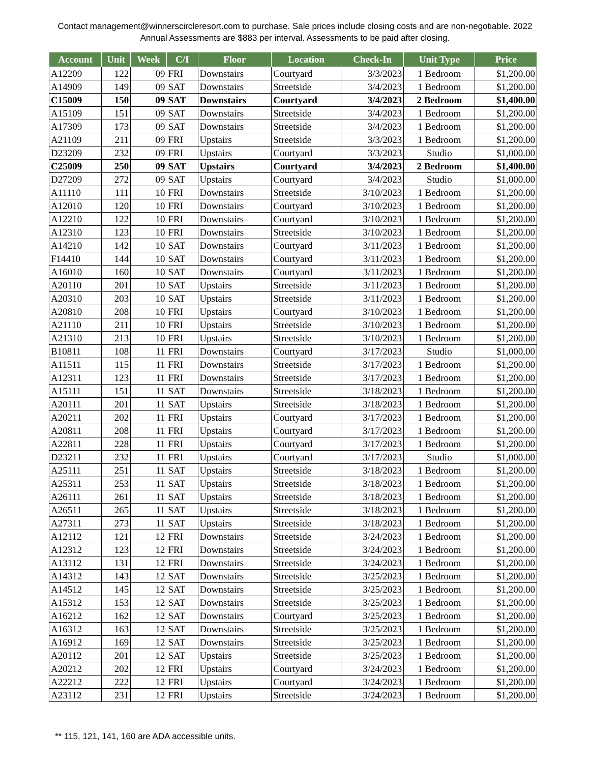Contact management@winnerscircleresort.com to purchase. Sale prices include closing costs and are non-negotiable. 2022 Annual Assessments are $883 per interval. Assessments to be paid after closing.
| Account | Unit | Week | C/I | Floor | Location | Check-In | Unit Type | Price |
| --- | --- | --- | --- | --- | --- | --- | --- | --- |
| A12209 | 122 | 09 | FRI | Downstairs | Courtyard | 3/3/2023 | 1 Bedroom | $1,200.00 |
| A14909 | 149 | 09 | SAT | Downstairs | Streetside | 3/4/2023 | 1 Bedroom | $1,200.00 |
| C15009 | 150 | 09 | SAT | Downstairs | Courtyard | 3/4/2023 | 2 Bedroom | $1,400.00 |
| A15109 | 151 | 09 | SAT | Downstairs | Streetside | 3/4/2023 | 1 Bedroom | $1,200.00 |
| A17309 | 173 | 09 | SAT | Downstairs | Streetside | 3/4/2023 | 1 Bedroom | $1,200.00 |
| A21109 | 211 | 09 | FRI | Upstairs | Streetside | 3/3/2023 | 1 Bedroom | $1,200.00 |
| D23209 | 232 | 09 | FRI | Upstairs | Courtyard | 3/3/2023 | Studio | $1,000.00 |
| C25009 | 250 | 09 | SAT | Upstairs | Courtyard | 3/4/2023 | 2 Bedroom | $1,400.00 |
| D27209 | 272 | 09 | SAT | Upstairs | Courtyard | 3/4/2023 | Studio | $1,000.00 |
| A11110 | 111 | 10 | FRI | Downstairs | Streetside | 3/10/2023 | 1 Bedroom | $1,200.00 |
| A12010 | 120 | 10 | FRI | Downstairs | Courtyard | 3/10/2023 | 1 Bedroom | $1,200.00 |
| A12210 | 122 | 10 | FRI | Downstairs | Courtyard | 3/10/2023 | 1 Bedroom | $1,200.00 |
| A12310 | 123 | 10 | FRI | Downstairs | Streetside | 3/10/2023 | 1 Bedroom | $1,200.00 |
| A14210 | 142 | 10 | SAT | Downstairs | Courtyard | 3/11/2023 | 1 Bedroom | $1,200.00 |
| F14410 | 144 | 10 | SAT | Downstairs | Courtyard | 3/11/2023 | 1 Bedroom | $1,200.00 |
| A16010 | 160 | 10 | SAT | Downstairs | Courtyard | 3/11/2023 | 1 Bedroom | $1,200.00 |
| A20110 | 201 | 10 | SAT | Upstairs | Streetside | 3/11/2023 | 1 Bedroom | $1,200.00 |
| A20310 | 203 | 10 | SAT | Upstairs | Streetside | 3/11/2023 | 1 Bedroom | $1,200.00 |
| A20810 | 208 | 10 | FRI | Upstairs | Courtyard | 3/10/2023 | 1 Bedroom | $1,200.00 |
| A21110 | 211 | 10 | FRI | Upstairs | Streetside | 3/10/2023 | 1 Bedroom | $1,200.00 |
| A21310 | 213 | 10 | FRI | Upstairs | Streetside | 3/10/2023 | 1 Bedroom | $1,200.00 |
| B10811 | 108 | 11 | FRI | Downstairs | Courtyard | 3/17/2023 | Studio | $1,000.00 |
| A11511 | 115 | 11 | FRI | Downstairs | Streetside | 3/17/2023 | 1 Bedroom | $1,200.00 |
| A12311 | 123 | 11 | FRI | Downstairs | Streetside | 3/17/2023 | 1 Bedroom | $1,200.00 |
| A15111 | 151 | 11 | SAT | Downstairs | Streetside | 3/18/2023 | 1 Bedroom | $1,200.00 |
| A20111 | 201 | 11 | SAT | Upstairs | Streetside | 3/18/2023 | 1 Bedroom | $1,200.00 |
| A20211 | 202 | 11 | FRI | Upstairs | Courtyard | 3/17/2023 | 1 Bedroom | $1,200.00 |
| A20811 | 208 | 11 | FRI | Upstairs | Courtyard | 3/17/2023 | 1 Bedroom | $1,200.00 |
| A22811 | 228 | 11 | FRI | Upstairs | Courtyard | 3/17/2023 | 1 Bedroom | $1,200.00 |
| D23211 | 232 | 11 | FRI | Upstairs | Courtyard | 3/17/2023 | Studio | $1,000.00 |
| A25111 | 251 | 11 | SAT | Upstairs | Streetside | 3/18/2023 | 1 Bedroom | $1,200.00 |
| A25311 | 253 | 11 | SAT | Upstairs | Streetside | 3/18/2023 | 1 Bedroom | $1,200.00 |
| A26111 | 261 | 11 | SAT | Upstairs | Streetside | 3/18/2023 | 1 Bedroom | $1,200.00 |
| A26511 | 265 | 11 | SAT | Upstairs | Streetside | 3/18/2023 | 1 Bedroom | $1,200.00 |
| A27311 | 273 | 11 | SAT | Upstairs | Streetside | 3/18/2023 | 1 Bedroom | $1,200.00 |
| A12112 | 121 | 12 | FRI | Downstairs | Streetside | 3/24/2023 | 1 Bedroom | $1,200.00 |
| A12312 | 123 | 12 | FRI | Downstairs | Streetside | 3/24/2023 | 1 Bedroom | $1,200.00 |
| A13112 | 131 | 12 | FRI | Downstairs | Streetside | 3/24/2023 | 1 Bedroom | $1,200.00 |
| A14312 | 143 | 12 | SAT | Downstairs | Streetside | 3/25/2023 | 1 Bedroom | $1,200.00 |
| A14512 | 145 | 12 | SAT | Downstairs | Streetside | 3/25/2023 | 1 Bedroom | $1,200.00 |
| A15312 | 153 | 12 | SAT | Downstairs | Streetside | 3/25/2023 | 1 Bedroom | $1,200.00 |
| A16212 | 162 | 12 | SAT | Downstairs | Courtyard | 3/25/2023 | 1 Bedroom | $1,200.00 |
| A16312 | 163 | 12 | SAT | Downstairs | Streetside | 3/25/2023 | 1 Bedroom | $1,200.00 |
| A16912 | 169 | 12 | SAT | Downstairs | Streetside | 3/25/2023 | 1 Bedroom | $1,200.00 |
| A20112 | 201 | 12 | SAT | Upstairs | Streetside | 3/25/2023 | 1 Bedroom | $1,200.00 |
| A20212 | 202 | 12 | FRI | Upstairs | Courtyard | 3/24/2023 | 1 Bedroom | $1,200.00 |
| A22212 | 222 | 12 | FRI | Upstairs | Courtyard | 3/24/2023 | 1 Bedroom | $1,200.00 |
| A23112 | 231 | 12 | FRI | Upstairs | Streetside | 3/24/2023 | 1 Bedroom | $1,200.00 |
** 115, 121, 141, 160 are ADA accessible units.